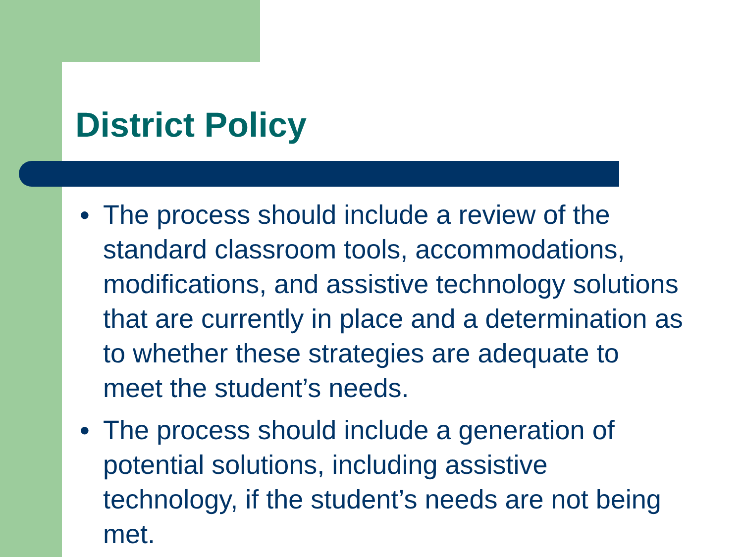District Policy
● The process should include a review of the standard classroom tools, accommodations, modifications, and assistive technology solutions that are currently in place and a determination as to whether these strategies are adequate to meet the student’s needs.
● The process should include a generation of potential solutions, including assistive technology, if the student’s needs are not being met.